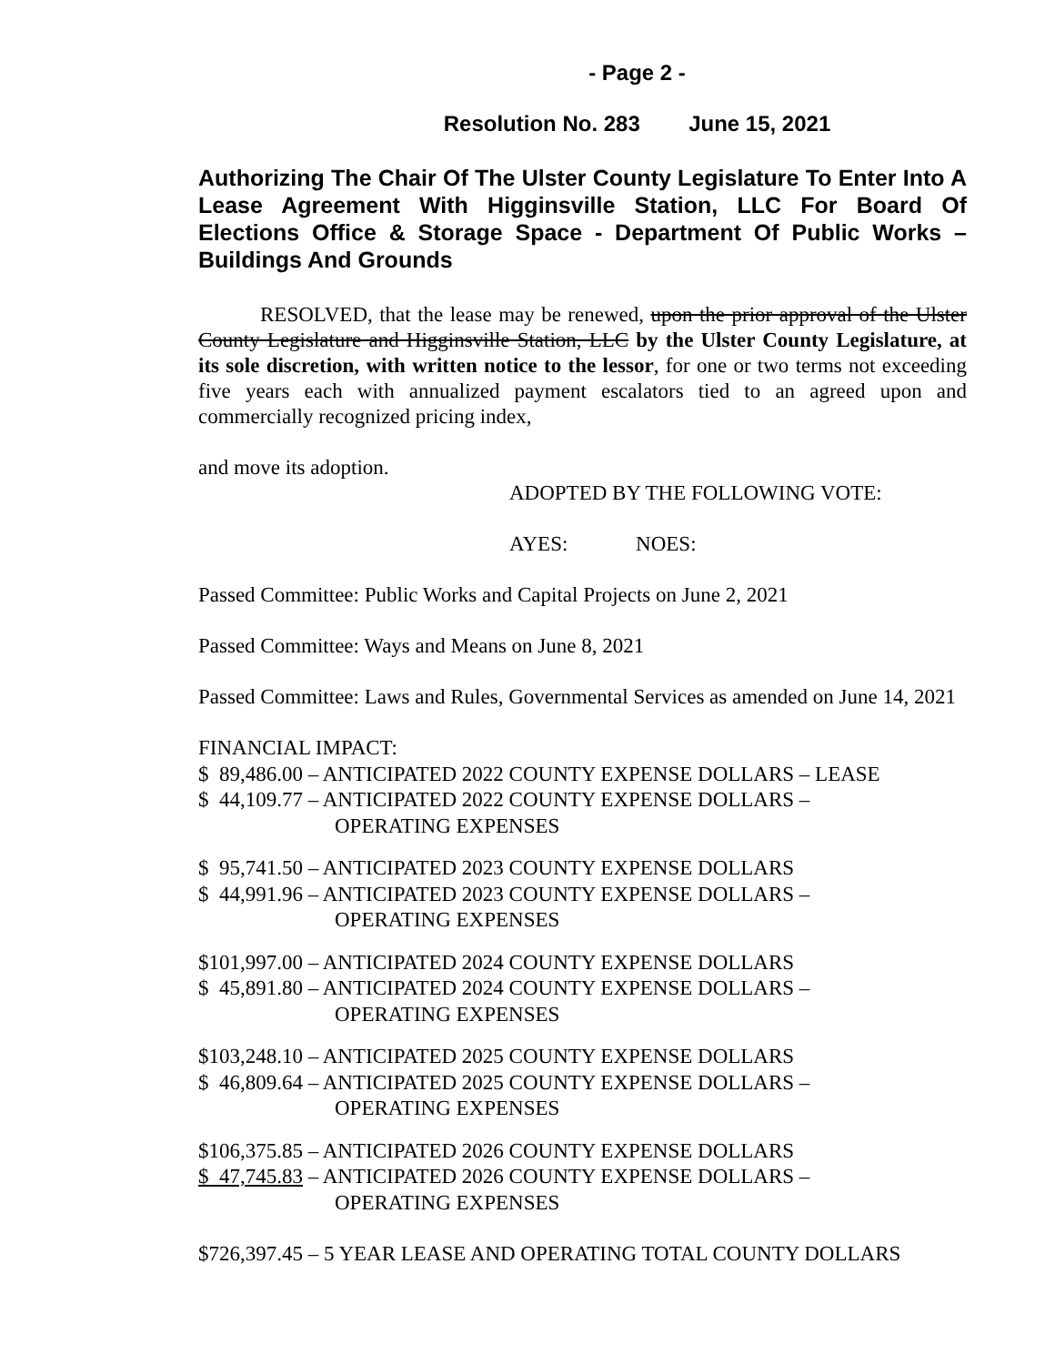- Page 2 -
Resolution No. 283 June 15, 2021
Authorizing The Chair Of The Ulster County Legislature To Enter Into A Lease Agreement With Higginsville Station, LLC For Board Of Elections Office & Storage Space - Department Of Public Works – Buildings And Grounds
RESOLVED, that the lease may be renewed, upon the prior approval of the Ulster County Legislature and Higginsville Station, LLC by the Ulster County Legislature, at its sole discretion, with written notice to the lessor, for one or two terms not exceeding five years each with annualized payment escalators tied to an agreed upon and commercially recognized pricing index,
and move its adoption.
ADOPTED BY THE FOLLOWING VOTE:
AYES: NOES:
Passed Committee: Public Works and Capital Projects on June 2, 2021
Passed Committee: Ways and Means on June 8, 2021
Passed Committee: Laws and Rules, Governmental Services as amended on June 14, 2021
FINANCIAL IMPACT:
$ 89,486.00 – ANTICIPATED 2022 COUNTY EXPENSE DOLLARS – LEASE
$ 44,109.77 – ANTICIPATED 2022 COUNTY EXPENSE DOLLARS –
OPERATING EXPENSES
$ 95,741.50 – ANTICIPATED 2023 COUNTY EXPENSE DOLLARS
$ 44,991.96 – ANTICIPATED 2023 COUNTY EXPENSE DOLLARS –
OPERATING EXPENSES
$101,997.00 – ANTICIPATED 2024 COUNTY EXPENSE DOLLARS
$ 45,891.80 – ANTICIPATED 2024 COUNTY EXPENSE DOLLARS –
OPERATING EXPENSES
$103,248.10 – ANTICIPATED 2025 COUNTY EXPENSE DOLLARS
$ 46,809.64 – ANTICIPATED 2025 COUNTY EXPENSE DOLLARS –
OPERATING EXPENSES
$106,375.85 – ANTICIPATED 2026 COUNTY EXPENSE DOLLARS
$ 47,745.83 – ANTICIPATED 2026 COUNTY EXPENSE DOLLARS –
OPERATING EXPENSES
$726,397.45 – 5 YEAR LEASE AND OPERATING TOTAL COUNTY DOLLARS